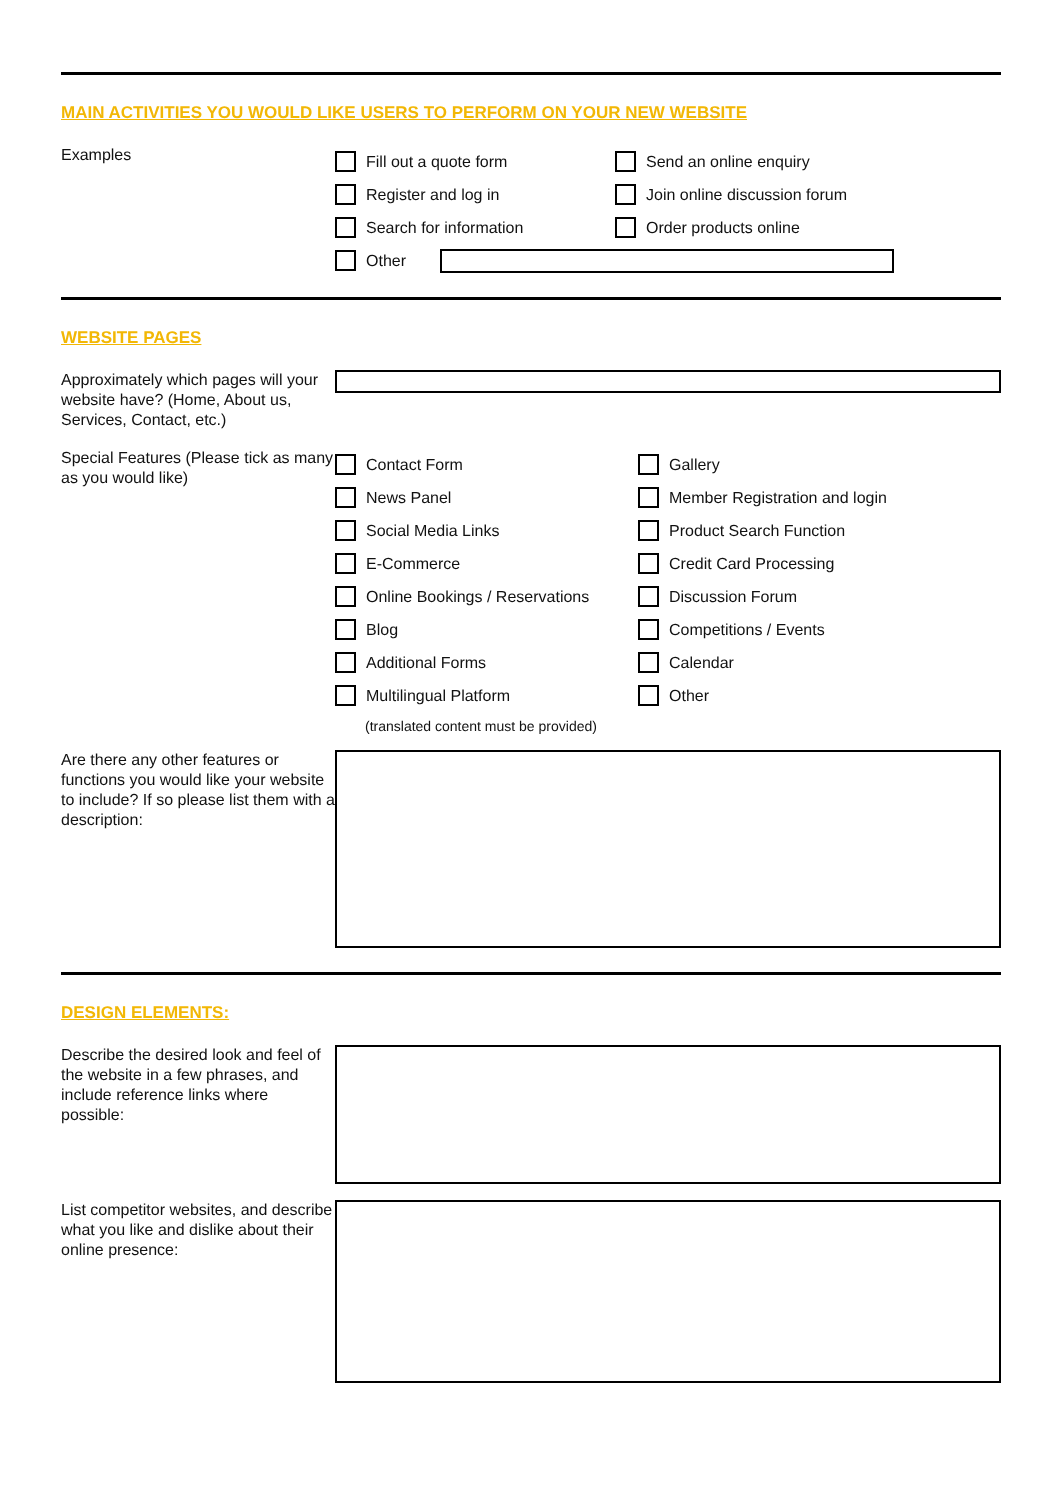MAIN ACTIVITIES YOU WOULD LIKE USERS TO PERFORM ON YOUR NEW WEBSITE
Examples
Fill out a quote form
Register and log in
Search for information
Send an online enquiry
Join online discussion forum
Order products online
Other
WEBSITE PAGES
Approximately which pages will your website have? (Home, About us, Services, Contact, etc.)
Special Features (Please tick as many as you would like)
Contact Form
News Panel
Social Media Links
E-Commerce
Online Bookings / Reservations
Blog
Additional Forms
Multilingual Platform
(translated content must be provided)
Gallery
Member Registration and login
Product Search Function
Credit Card Processing
Discussion Forum
Competitions / Events
Calendar
Other
Are there any other features or functions you would like your website to include? If so please list them with a description:
DESIGN ELEMENTS:
Describe the desired look and feel of the website in a few phrases, and include reference links where possible:
List competitor websites, and describe what you like and dislike about their online presence: